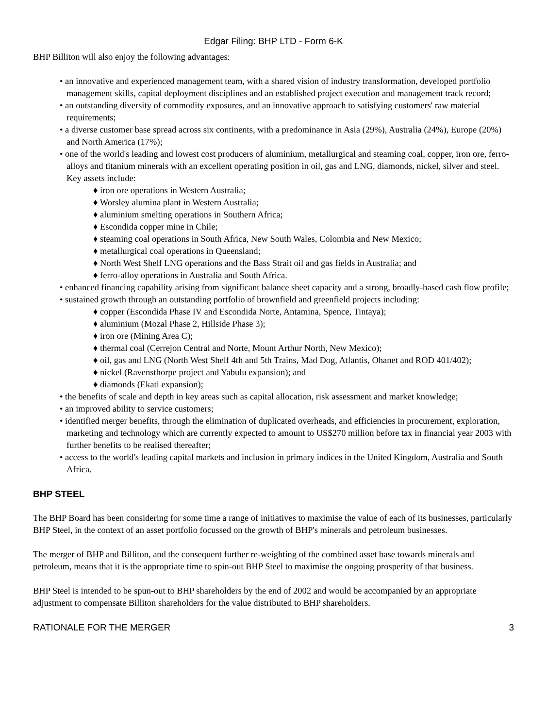Edgar Filing: BHP LTD - Form 6-K
BHP Billiton will also enjoy the following advantages:
• an innovative and experienced management team, with a shared vision of industry transformation, developed portfolio management skills, capital deployment disciplines and an established project execution and management track record;
• an outstanding diversity of commodity exposures, and an innovative approach to satisfying customers' raw material requirements;
• a diverse customer base spread across six continents, with a predominance in Asia (29%), Australia (24%), Europe (20%) and North America (17%);
• one of the world's leading and lowest cost producers of aluminium, metallurgical and steaming coal, copper, iron ore, ferro-alloys and titanium minerals with an excellent operating position in oil, gas and LNG, diamonds, nickel, silver and steel. Key assets include:
♦ iron ore operations in Western Australia;
♦ Worsley alumina plant in Western Australia;
♦ aluminium smelting operations in Southern Africa;
♦ Escondida copper mine in Chile;
♦ steaming coal operations in South Africa, New South Wales, Colombia and New Mexico;
♦ metallurgical coal operations in Queensland;
♦ North West Shelf LNG operations and the Bass Strait oil and gas fields in Australia; and
♦ ferro-alloy operations in Australia and South Africa.
• enhanced financing capability arising from significant balance sheet capacity and a strong, broadly-based cash flow profile;
• sustained growth through an outstanding portfolio of brownfield and greenfield projects including:
♦ copper (Escondida Phase IV and Escondida Norte, Antamina, Spence, Tintaya);
♦ aluminium (Mozal Phase 2, Hillside Phase 3);
♦ iron ore (Mining Area C);
♦ thermal coal (Cerrejon Central and Norte, Mount Arthur North, New Mexico);
♦ oil, gas and LNG (North West Shelf 4th and 5th Trains, Mad Dog, Atlantis, Ohanet and ROD 401/402);
♦ nickel (Ravensthorpe project and Yabulu expansion); and
♦ diamonds (Ekati expansion);
• the benefits of scale and depth in key areas such as capital allocation, risk assessment and market knowledge;
• an improved ability to service customers;
• identified merger benefits, through the elimination of duplicated overheads, and efficiencies in procurement, exploration, marketing and technology which are currently expected to amount to US$270 million before tax in financial year 2003 with further benefits to be realised thereafter;
• access to the world's leading capital markets and inclusion in primary indices in the United Kingdom, Australia and South Africa.
BHP STEEL
The BHP Board has been considering for some time a range of initiatives to maximise the value of each of its businesses, particularly BHP Steel, in the context of an asset portfolio focussed on the growth of BHP's minerals and petroleum businesses.
The merger of BHP and Billiton, and the consequent further re-weighting of the combined asset base towards minerals and petroleum, means that it is the appropriate time to spin-out BHP Steel to maximise the ongoing prosperity of that business.
BHP Steel is intended to be spun-out to BHP shareholders by the end of 2002 and would be accompanied by an appropriate adjustment to compensate Billiton shareholders for the value distributed to BHP shareholders.
RATIONALE FOR THE MERGER 3